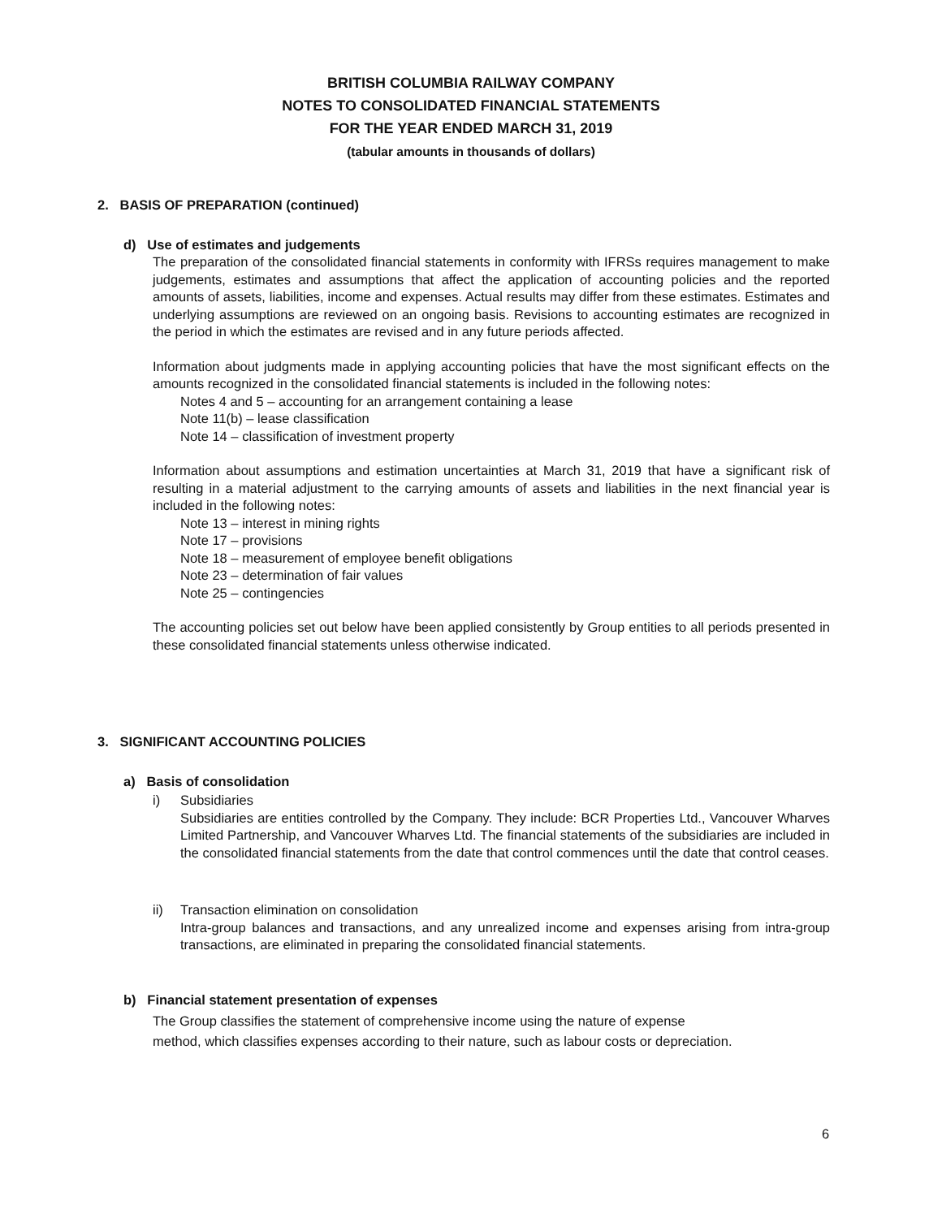BRITISH COLUMBIA RAILWAY COMPANY
NOTES TO CONSOLIDATED FINANCIAL STATEMENTS
FOR THE YEAR ENDED MARCH 31, 2019
(tabular amounts in thousands of dollars)
2. BASIS OF PREPARATION (continued)
d) Use of estimates and judgements
The preparation of the consolidated financial statements in conformity with IFRSs requires management to make judgements, estimates and assumptions that affect the application of accounting policies and the reported amounts of assets, liabilities, income and expenses. Actual results may differ from these estimates. Estimates and underlying assumptions are reviewed on an ongoing basis. Revisions to accounting estimates are recognized in the period in which the estimates are revised and in any future periods affected.
Information about judgments made in applying accounting policies that have the most significant effects on the amounts recognized in the consolidated financial statements is included in the following notes:
Notes 4 and 5 – accounting for an arrangement containing a lease
Note 11(b) – lease classification
Note 14 – classification of investment property
Information about assumptions and estimation uncertainties at March 31, 2019 that have a significant risk of resulting in a material adjustment to the carrying amounts of assets and liabilities in the next financial year is included in the following notes:
Note 13 – interest in mining rights
Note 17 – provisions
Note 18 – measurement of employee benefit obligations
Note 23 – determination of fair values
Note 25 – contingencies
The accounting policies set out below have been applied consistently by Group entities to all periods presented in these consolidated financial statements unless otherwise indicated.
3. SIGNIFICANT ACCOUNTING POLICIES
a) Basis of consolidation
i)
Subsidiaries
Subsidiaries are entities controlled by the Company. They include: BCR Properties Ltd., Vancouver Wharves Limited Partnership, and Vancouver Wharves Ltd. The financial statements of the subsidiaries are included in the consolidated financial statements from the date that control commences until the date that control ceases.
ii)
Transaction elimination on consolidation
Intra-group balances and transactions, and any unrealized income and expenses arising from intra-group transactions, are eliminated in preparing the consolidated financial statements.
b) Financial statement presentation of expenses
The Group classifies the statement of comprehensive income using the nature of expense
method, which classifies expenses according to their nature, such as labour costs or depreciation.
6